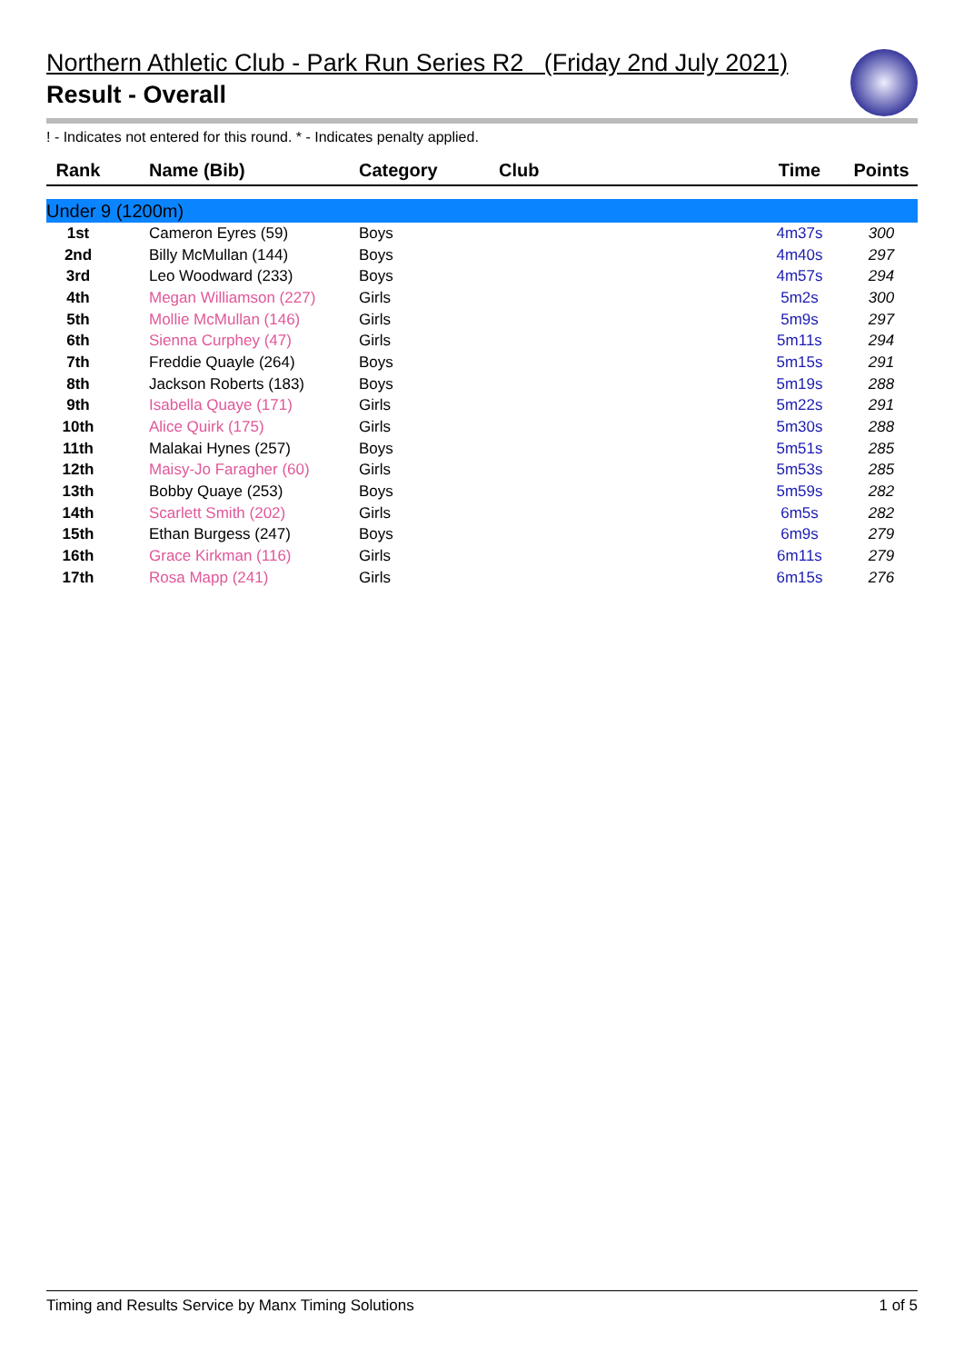Northern Athletic Club - Park Run Series R2 (Friday 2nd July 2021)
Result - Overall
! - Indicates not entered for this round. * - Indicates penalty applied.
| Rank | Name (Bib) | Category | Club | Time | Points |
| --- | --- | --- | --- | --- | --- |
| Under 9 (1200m) | | | | | |
| 1st | Cameron Eyres (59) | Boys | | 4m37s | 300 |
| 2nd | Billy McMullan (144) | Boys | | 4m40s | 297 |
| 3rd | Leo Woodward (233) | Boys | | 4m57s | 294 |
| 4th | Megan Williamson (227) | Girls | | 5m2s | 300 |
| 5th | Mollie McMullan (146) | Girls | | 5m9s | 297 |
| 6th | Sienna Curphey (47) | Girls | | 5m11s | 294 |
| 7th | Freddie Quayle (264) | Boys | | 5m15s | 291 |
| 8th | Jackson Roberts (183) | Boys | | 5m19s | 288 |
| 9th | Isabella Quaye (171) | Girls | | 5m22s | 291 |
| 10th | Alice Quirk (175) | Girls | | 5m30s | 288 |
| 11th | Malakai Hynes (257) | Boys | | 5m51s | 285 |
| 12th | Maisy-Jo Faragher (60) | Girls | | 5m53s | 285 |
| 13th | Bobby Quaye (253) | Boys | | 5m59s | 282 |
| 14th | Scarlett Smith (202) | Girls | | 6m5s | 282 |
| 15th | Ethan Burgess (247) | Boys | | 6m9s | 279 |
| 16th | Grace Kirkman (116) | Girls | | 6m11s | 279 |
| 17th | Rosa Mapp (241) | Girls | | 6m15s | 276 |
Timing and Results Service by Manx Timing Solutions 1 of 5